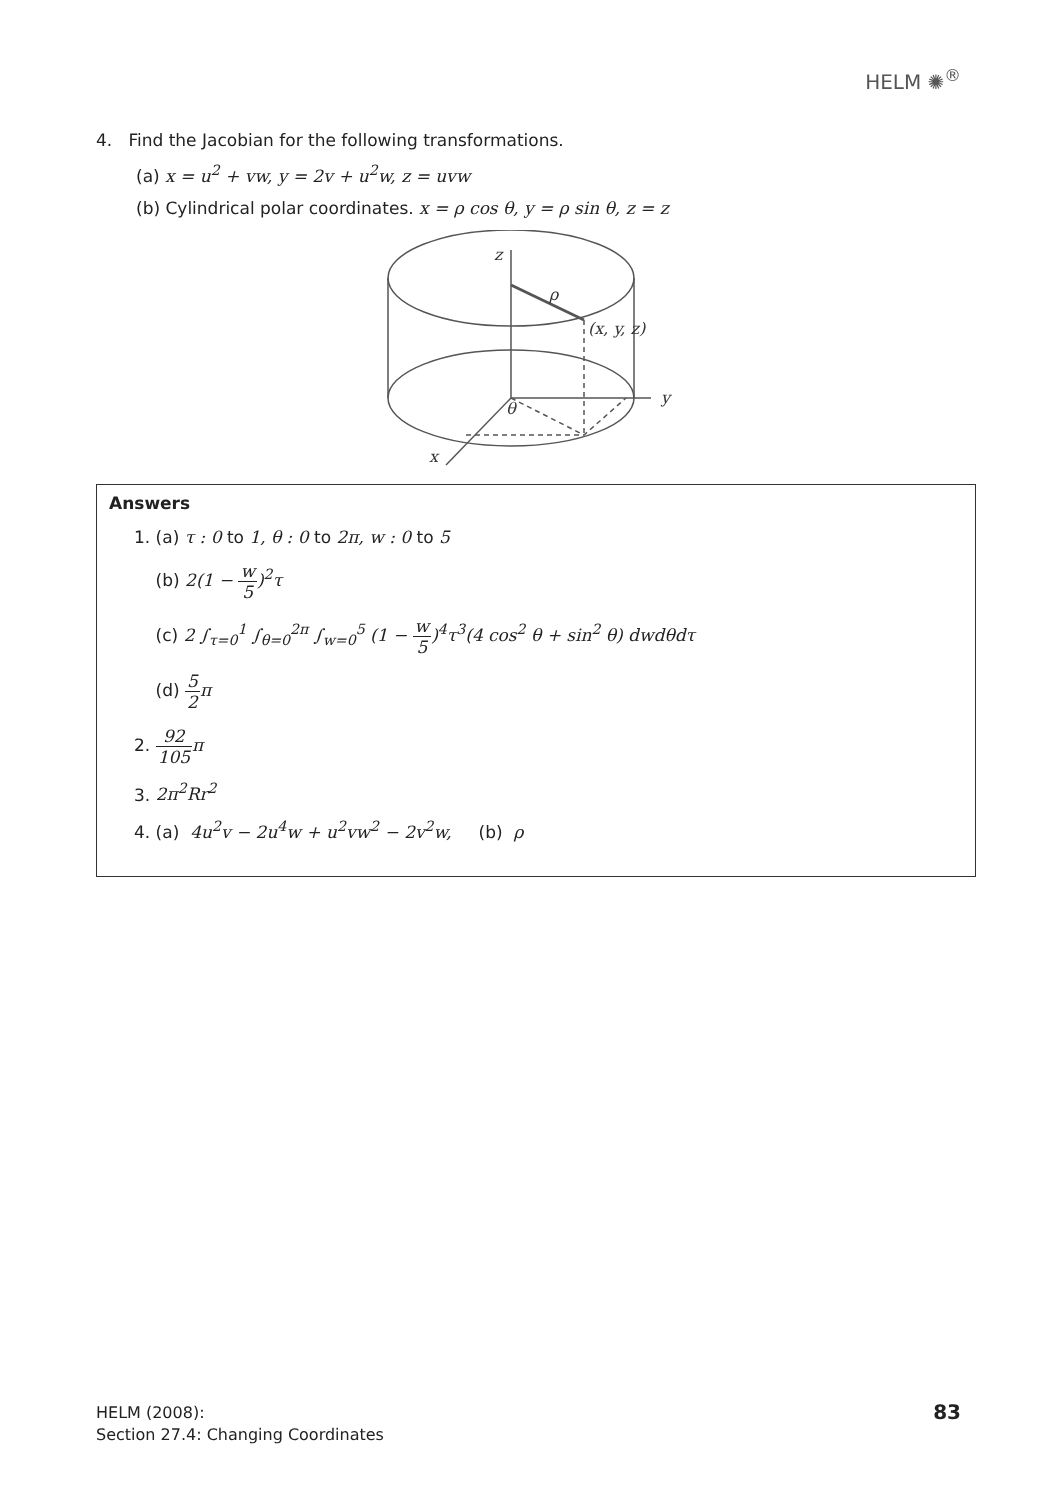HELM ✺<sup>®</sup>
4. Find the Jacobian for the following transformations.
(a) x = u<sup>2</sup> + vw, y = 2v + u<sup>2</sup>w, z = uvw
(b) Cylindrical polar coordinates. x = ρ cos θ, y = ρ sin θ, z = z
z
ρ
(x, y, z)
y
θ
x
Answers
1. (a) τ : 0 to 1, θ : 0 to 2π, w : 0 to 5
(b) 2(1 − w 5)<sup>2</sup>τ
(c) 2 ∫<sub>τ=0</sub><sup>1</sup> ∫<sub>θ=0</sub><sup>2π</sup> ∫<sub>w=0</sub><sup>5</sup> (1 − w 5)<sup>4</sup>τ<sup>3</sup>(4 cos<sup>2</sup> θ + sin<sup>2</sup> θ) dwdθdτ
(d) 5 2 π
2. 92 105 π
3. 2π<sup>2</sup>Rr<sup>2</sup>
4. (a) 4u<sup>2</sup>v − 2u<sup>4</sup>w + u<sup>2</sup>vw<sup>2</sup> − 2v<sup>2</sup>w, (b) ρ
HELM (2008):
Section 27.4: Changing Coordinates
83